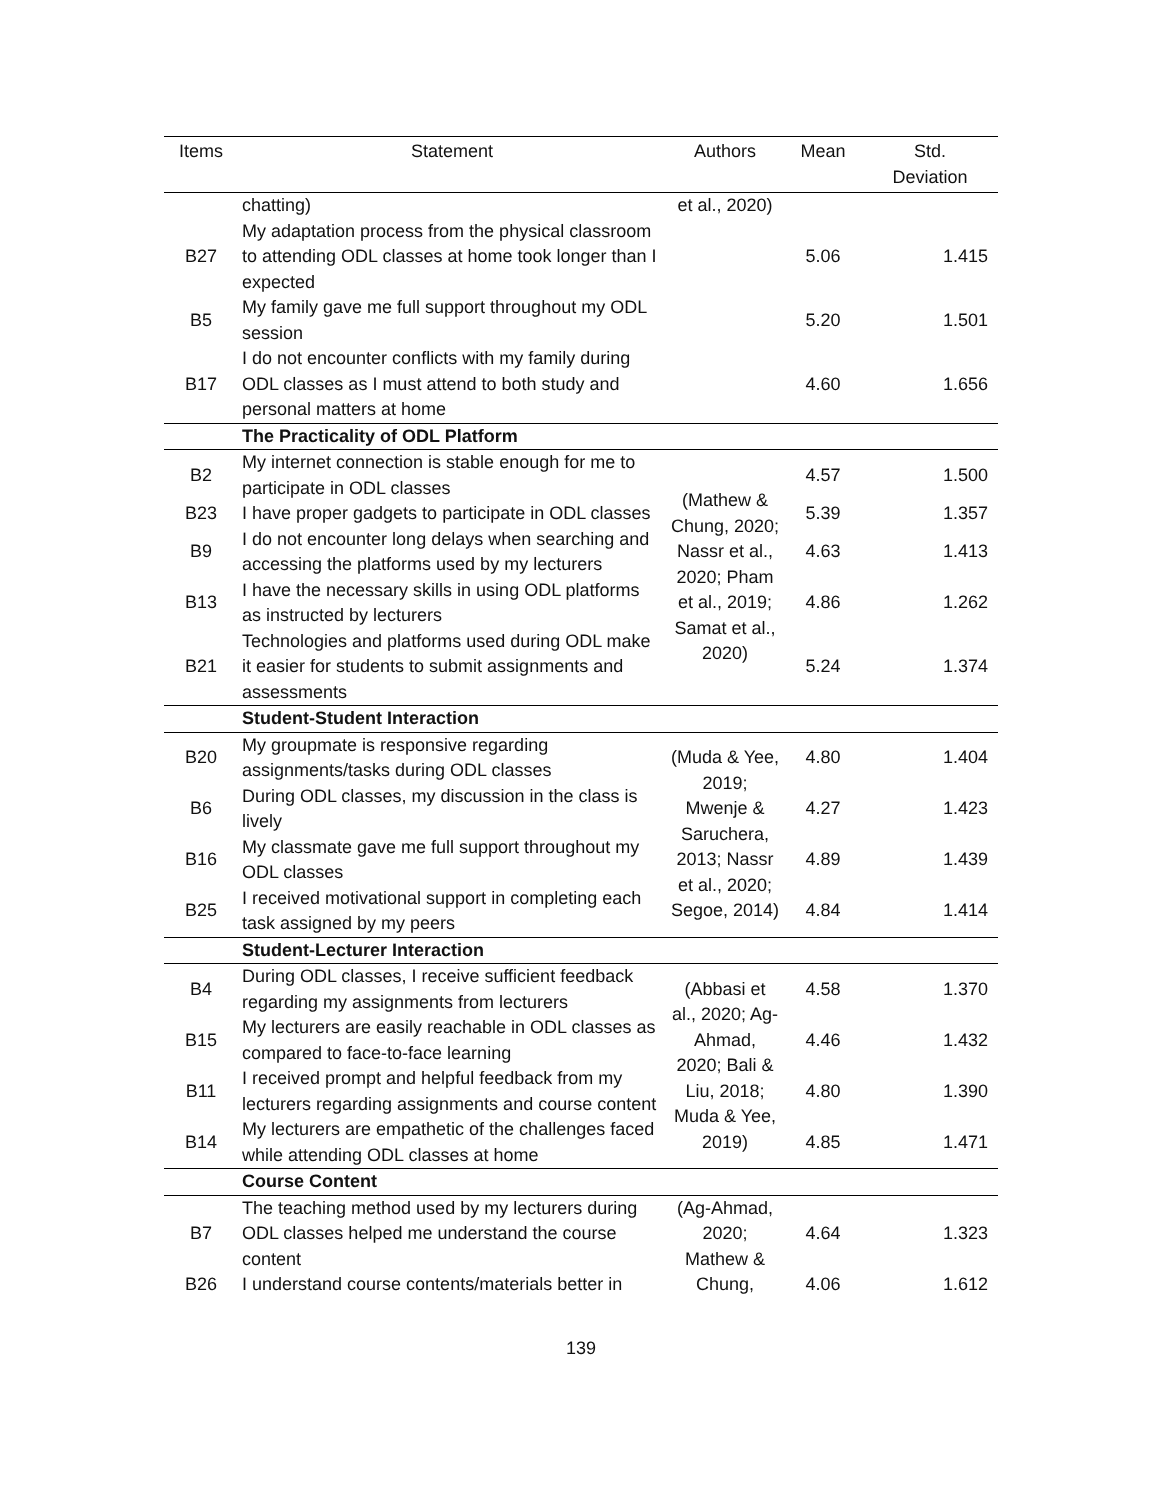| Items | Statement | Authors | Mean | Std. Deviation |
| --- | --- | --- | --- | --- |
| | chatting) | et al., 2020) | | |
| B27 | My adaptation process from the physical classroom to attending ODL classes at home took longer than I expected | | 5.06 | 1.415 |
| B5 | My family gave me full support throughout my ODL session | | 5.20 | 1.501 |
| B17 | I do not encounter conflicts with my family during ODL classes as I must attend to both study and personal matters at home | | 4.60 | 1.656 |
| | The Practicality of ODL Platform | | | |
| B2 | My internet connection is stable enough for me to participate in ODL classes | (Mathew & Chung, 2020; Nassr et al., 2020; Pham et al., 2019; Samat et al., 2020) | 4.57 | 1.500 |
| B23 | I have proper gadgets to participate in ODL classes | | 5.39 | 1.357 |
| B9 | I do not encounter long delays when searching and accessing the platforms used by my lecturers | | 4.63 | 1.413 |
| B13 | I have the necessary skills in using ODL platforms as instructed by lecturers | | 4.86 | 1.262 |
| B21 | Technologies and platforms used during ODL make it easier for students to submit assignments and assessments | | 5.24 | 1.374 |
| | Student-Student Interaction | | | |
| B20 | My groupmate is responsive regarding assignments/tasks during ODL classes | (Muda & Yee, 2019; Mwenje & Saruchera, 2013; Nassr et al., 2020; Segoe, 2014) | 4.80 | 1.404 |
| B6 | During ODL classes, my discussion in the class is lively | | 4.27 | 1.423 |
| B16 | My classmate gave me full support throughout my ODL classes | | 4.89 | 1.439 |
| B25 | I received motivational support in completing each task assigned by my peers | | 4.84 | 1.414 |
| | Student-Lecturer Interaction | | | |
| B4 | During ODL classes, I receive sufficient feedback regarding my assignments from lecturers | (Abbasi et al., 2020; Ag-Ahmad, 2020; Bali & Liu, 2018; Muda & Yee, 2019) | 4.58 | 1.370 |
| B15 | My lecturers are easily reachable in ODL classes as compared to face-to-face learning | | 4.46 | 1.432 |
| B11 | I received prompt and helpful feedback from my lecturers regarding assignments and course content | | 4.80 | 1.390 |
| B14 | My lecturers are empathetic of the challenges faced while attending ODL classes at home | | 4.85 | 1.471 |
| | Course Content | | | |
| B7 | The teaching method used by my lecturers during ODL classes helped me understand the course content | (Ag-Ahmad, 2020; Mathew & Chung, | 4.64 | 1.323 |
| B26 | I understand course contents/materials better in | | 4.06 | 1.612 |
139